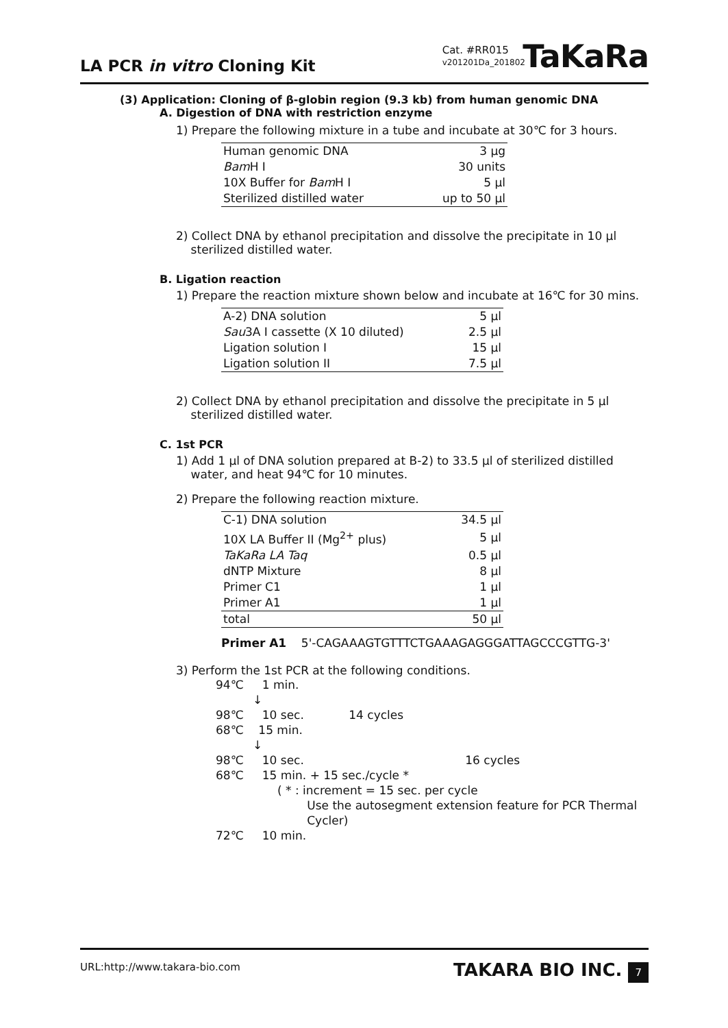LA PCR in vitro Cloning Kit
Cat. #RR015
v201201Da_201802
TaKaRa
(3) Application: Cloning of β-globin region (9.3 kb) from human genomic DNA
A. Digestion of DNA with restriction enzyme
1) Prepare the following mixture in a tube and incubate at 30℃ for 3 hours.
| Human genomic DNA | 3 μg |
| Bam H I | 30 units |
| 10X Buffer for Bam H I | 5 μl |
| Sterilized distilled water | up to 50 μl |
2) Collect DNA by ethanol precipitation and dissolve the precipitate in 10 μl
sterilized distilled water.
B. Ligation reaction
1) Prepare the reaction mixture shown below and incubate at 16℃ for 30 mins.
| A-2) DNA solution | 5 μl |
| Sau 3A I cassette (X 10 diluted) | 2.5 μl |
| Ligation solution I | 15 μl |
| Ligation solution II | 7.5 μl |
2) Collect DNA by ethanol precipitation and dissolve the precipitate in 5 μl
sterilized distilled water.
C. 1st PCR
1) Add 1 μl of DNA solution prepared at B-2) to 33.5 μl of sterilized distilled
water, and heat 94℃ for 10 minutes.
2) Prepare the following reaction mixture.
| C-1) DNA solution | 34.5 μl |
| 10X LA Buffer II (Mg<sup>2+</sup> plus) | 5 μl |
| TaKaRa LA Taq | 0.5 μl |
| dNTP Mixture | 8 μl |
| Primer C1 | 1 μl |
| Primer A1 | 1 μl |
| total | 50 μl |
Primer A1 5'-CAGAAAGTGTTTCTGAAAGAGGGATTAGCCCGTTG-3'
3) Perform the 1st PCR at the following conditions.
94℃ 1 min.
↓
98℃ 10 sec. 14 cycles
68℃ 15 min.
↓
98℃ 10 sec. 16 cycles
68℃ 15 min. + 15 sec./cycle *
( * : increment = 15 sec. per cycle
Use the autosegment extension feature for PCR Thermal
Cycler)
72℃ 10 min.
URL:http://www.takara-bio.com TAKARA BIO INC. 7